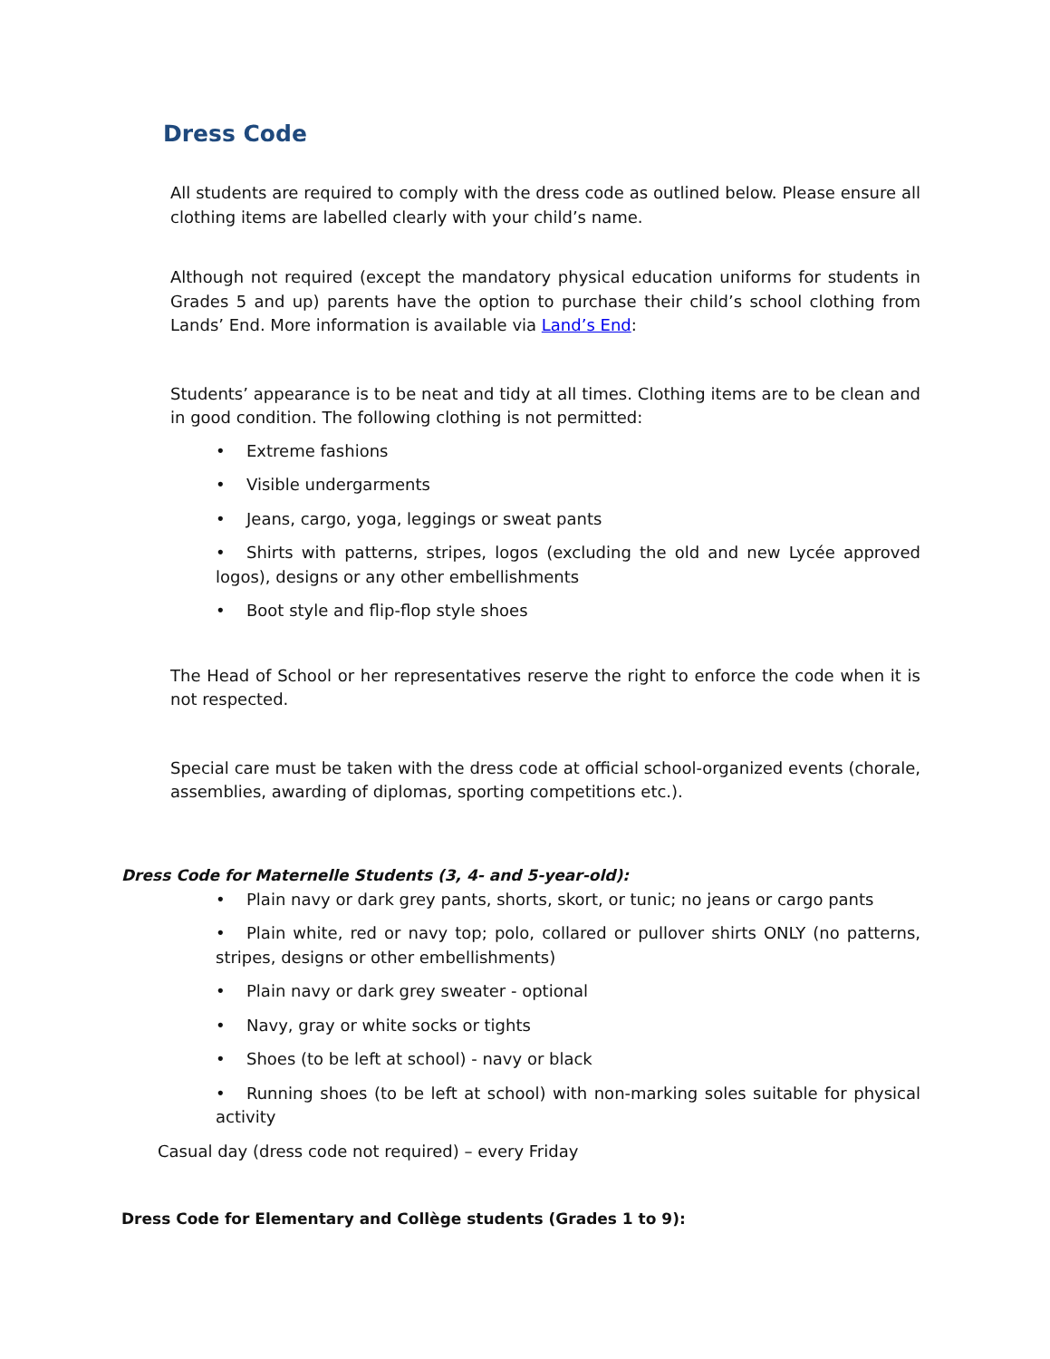Dress Code
All students are required to comply with the dress code as outlined below. Please ensure all clothing items are labelled clearly with your child’s name.
Although not required (except the mandatory physical education uniforms for students in Grades 5 and up) parents have the option to purchase their child’s school clothing from Lands’ End. More information is available via Land’s End:
Students’ appearance is to be neat and tidy at all times. Clothing items are to be clean and in good condition. The following clothing is not permitted:
• Extreme fashions
• Visible undergarments
• Jeans, cargo, yoga, leggings or sweat pants
• Shirts with patterns, stripes, logos (excluding the old and new Lycée approved logos), designs or any other embellishments
• Boot style and flip-flop style shoes
The Head of School or her representatives reserve the right to enforce the code when it is not respected.
Special care must be taken with the dress code at official school-organized events (chorale, assemblies, awarding of diplomas, sporting competitions etc.).
Dress Code for Maternelle Students (3, 4- and 5-year-old):
• Plain navy or dark grey pants, shorts, skort, or tunic; no jeans or cargo pants
• Plain white, red or navy top; polo, collared or pullover shirts ONLY (no patterns, stripes, designs or other embellishments)
• Plain navy or dark grey sweater - optional
• Navy, gray or white socks or tights
• Shoes (to be left at school) - navy or black
• Running shoes (to be left at school) with non-marking soles suitable for physical activity
Casual day (dress code not required) – every Friday
Dress Code for Elementary and Collège students (Grades 1 to 9):